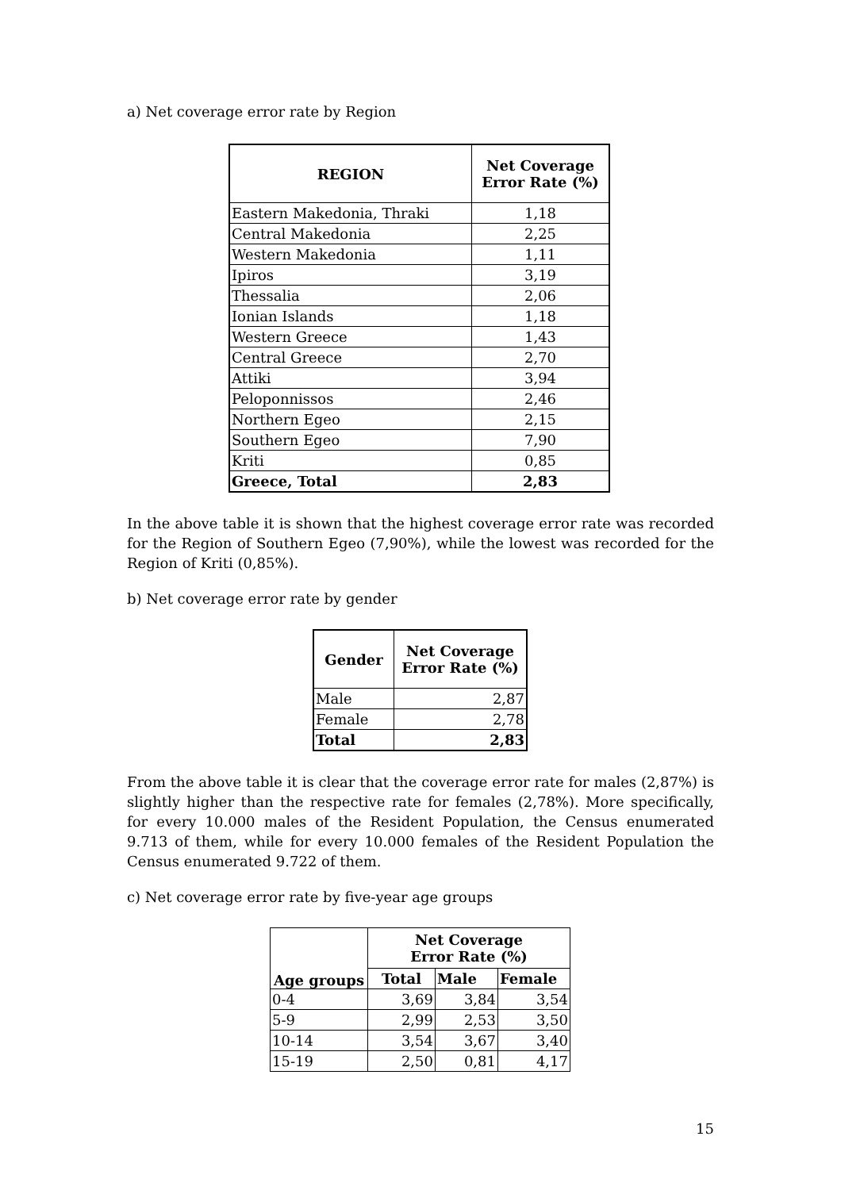a) Net coverage error rate by Region
| REGION | Net Coverage Error Rate (%) |
| --- | --- |
| Eastern Makedonia, Thraki | 1,18 |
| Central Makedonia | 2,25 |
| Western Makedonia | 1,11 |
| Ipiros | 3,19 |
| Thessalia | 2,06 |
| Ionian Islands | 1,18 |
| Western Greece | 1,43 |
| Central Greece | 2,70 |
| Attiki | 3,94 |
| Peloponnissos | 2,46 |
| Northern Egeo | 2,15 |
| Southern Egeo | 7,90 |
| Kriti | 0,85 |
| Greece, Total | 2,83 |
In the above table it is shown that the highest coverage error rate was recorded for the Region of Southern Egeo (7,90%), while the lowest was recorded for the Region of Kriti (0,85%).
b) Net coverage error rate by gender
| Gender | Net Coverage Error Rate (%) |
| --- | --- |
| Male | 2,87 |
| Female | 2,78 |
| Total | 2,83 |
From the above table it is clear that the coverage error rate for males (2,87%) is slightly higher than the respective rate for females (2,78%). More specifically, for every 10.000 males of the Resident Population, the Census enumerated 9.713 of them, while for every 10.000 females of the Resident Population the Census enumerated 9.722 of them.
c) Net coverage error rate by five-year age groups
| Age groups | Net Coverage Error Rate (%) | | |
| --- | --- | --- | --- |
| | Total | Male | Female |
| 0-4 | 3,69 | 3,84 | 3,54 |
| 5-9 | 2,99 | 2,53 | 3,50 |
| 10-14 | 3,54 | 3,67 | 3,40 |
| 15-19 | 2,50 | 0,81 | 4,17 |
15